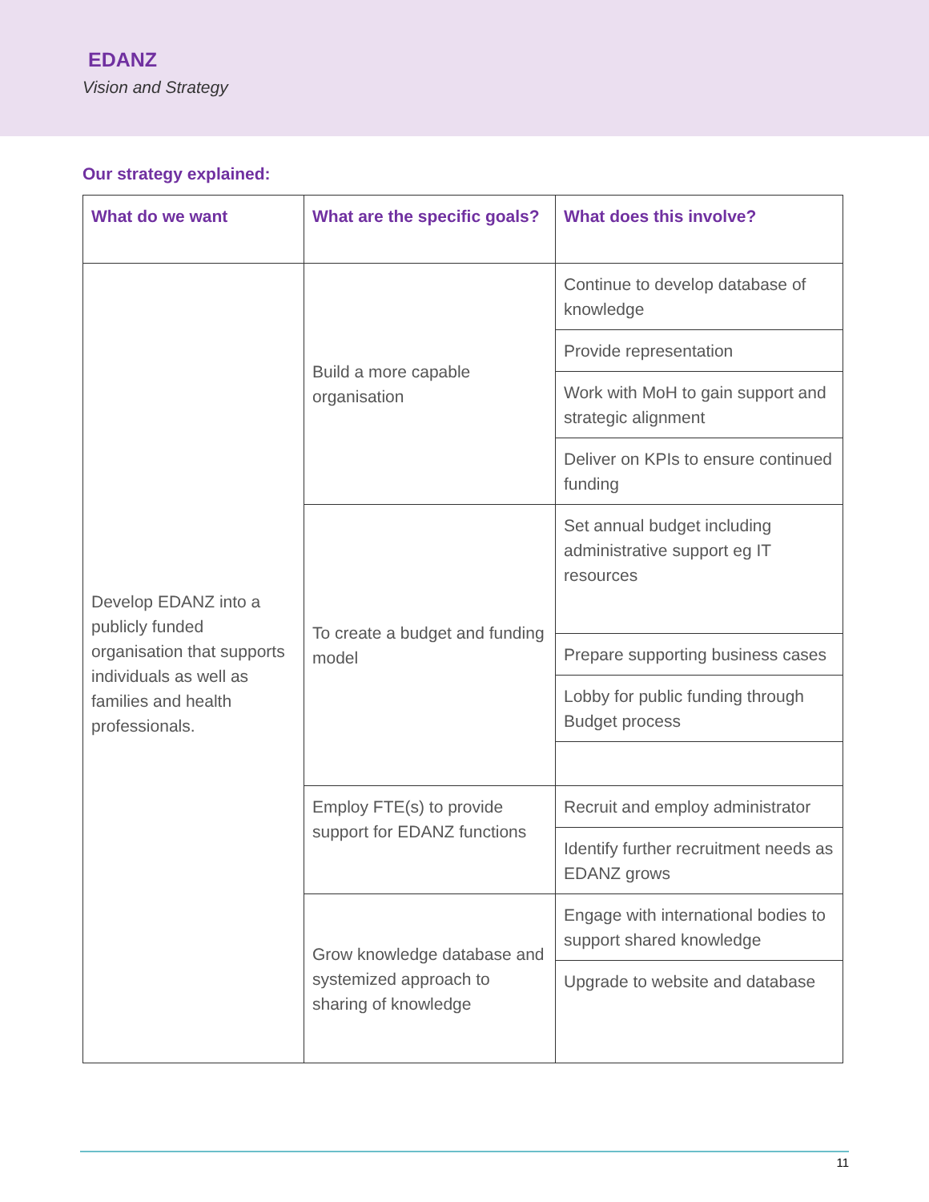EDANZ
Vision and Strategy
Our strategy explained:
| What do we want | What are the specific goals? | What does this involve? |
| --- | --- | --- |
| Develop EDANZ into a publicly funded organisation that supports individuals as well as families and health professionals. | Build a more capable organisation | Continue to develop database of knowledge |
| | | Provide representation |
| | | Work with MoH to gain support and strategic alignment |
| | | Deliver on KPIs to ensure continued funding |
| | To create a budget and funding model | Set annual budget including administrative support eg IT resources |
| | | Prepare supporting business cases |
| | | Lobby for public funding through Budget process |
| | Employ FTE(s) to provide support for EDANZ functions | Recruit and employ administrator |
| | | Identify further recruitment needs as EDANZ grows |
| | Grow knowledge database and systemized approach to sharing of knowledge | Engage with international bodies to support shared knowledge |
| | | Upgrade to website and database |
11